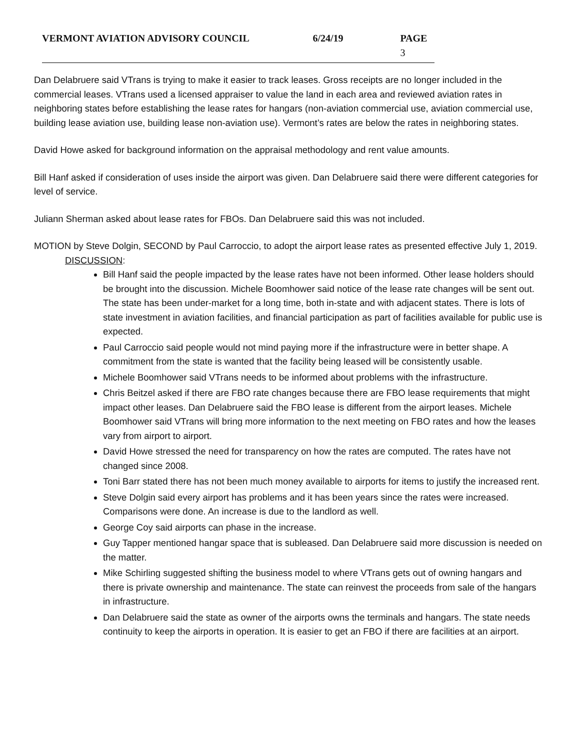VERMONT AVIATION ADVISORY COUNCIL 6/24/19 PAGE 3
Dan Delabruere said VTrans is trying to make it easier to track leases. Gross receipts are no longer included in the commercial leases. VTrans used a licensed appraiser to value the land in each area and reviewed aviation rates in neighboring states before establishing the lease rates for hangars (non-aviation commercial use, aviation commercial use, building lease aviation use, building lease non-aviation use). Vermont’s rates are below the rates in neighboring states.
David Howe asked for background information on the appraisal methodology and rent value amounts.
Bill Hanf asked if consideration of uses inside the airport was given. Dan Delabruere said there were different categories for level of service.
Juliann Sherman asked about lease rates for FBOs. Dan Delabruere said this was not included.
MOTION by Steve Dolgin, SECOND by Paul Carroccio, to adopt the airport lease rates as presented effective July 1, 2019.
DISCUSSION:
Bill Hanf said the people impacted by the lease rates have not been informed. Other lease holders should be brought into the discussion. Michele Boomhower said notice of the lease rate changes will be sent out. The state has been under-market for a long time, both in-state and with adjacent states. There is lots of state investment in aviation facilities, and financial participation as part of facilities available for public use is expected.
Paul Carroccio said people would not mind paying more if the infrastructure were in better shape. A commitment from the state is wanted that the facility being leased will be consistently usable.
Michele Boomhower said VTrans needs to be informed about problems with the infrastructure.
Chris Beitzel asked if there are FBO rate changes because there are FBO lease requirements that might impact other leases. Dan Delabruere said the FBO lease is different from the airport leases. Michele Boomhower said VTrans will bring more information to the next meeting on FBO rates and how the leases vary from airport to airport.
David Howe stressed the need for transparency on how the rates are computed. The rates have not changed since 2008.
Toni Barr stated there has not been much money available to airports for items to justify the increased rent.
Steve Dolgin said every airport has problems and it has been years since the rates were increased. Comparisons were done. An increase is due to the landlord as well.
George Coy said airports can phase in the increase.
Guy Tapper mentioned hangar space that is subleased. Dan Delabruere said more discussion is needed on the matter.
Mike Schirling suggested shifting the business model to where VTrans gets out of owning hangars and there is private ownership and maintenance. The state can reinvest the proceeds from sale of the hangars in infrastructure.
Dan Delabruere said the state as owner of the airports owns the terminals and hangars. The state needs continuity to keep the airports in operation. It is easier to get an FBO if there are facilities at an airport.